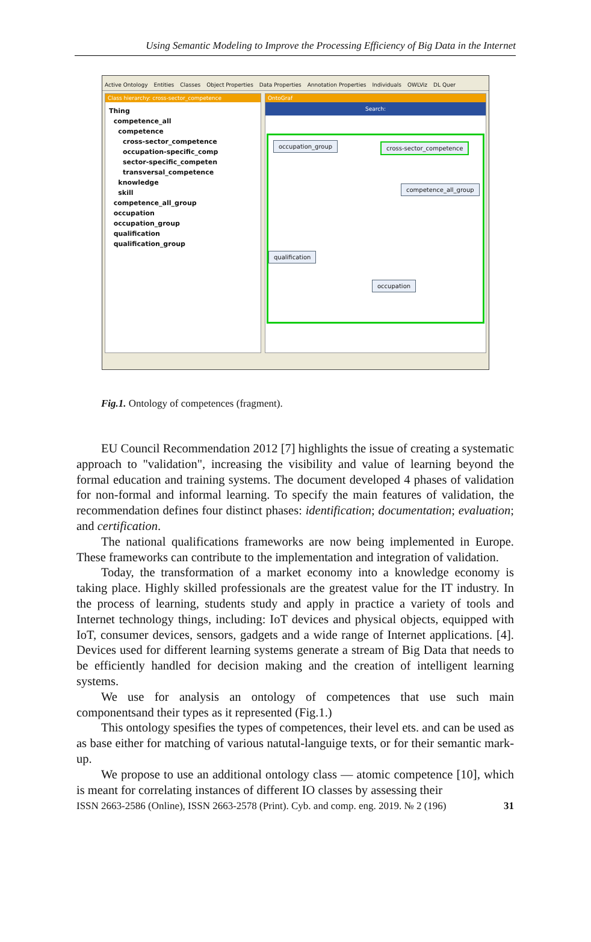Using Semantic Modeling to Improve the Processing Efficiency of Big Data in the Internet
Active Ontology Entities Classes Object Properties Data Properties Annotation Properties Individuals OWLViz DL Quer
Class hierarchy: cross-sector_competence
Thing
competence_all
competence
cross-sector_competence
occupation-specific_comp
sector-specific_competen
transversal_competence
knowledge
skill
competence_all_group
occupation
occupation_group
qualification
qualification_group
OntoGraf
Search:
occupation_group cross-sector_competence
competence_all_group
qualification
occupation
Fig.1. Ontology of competences (fragment).
EU Council Recommendation 2012 [7] highlights the issue of creating a systematic approach to "validation", increasing the visibility and value of learning beyond the formal education and training systems. The document developed 4 phases of validation for non-formal and informal learning. To specify the main features of validation, the recommendation defines four distinct phases: identification; documentation; evaluation; and certification.
The national qualifications frameworks are now being implemented in Europe. These frameworks can contribute to the implementation and integration of validation.
Today, the transformation of a market economy into a knowledge economy is taking place. Highly skilled professionals are the greatest value for the IT industry. In the process of learning, students study and apply in practice a variety of tools and Internet technology things, including: IoT devices and physical objects, equipped with IoT, consumer devices, sensors, gadgets and a wide range of Internet applications. [4]. Devices used for different learning systems generate a stream of Big Data that needs to be efficiently handled for decision making and the creation of intelligent learning systems.
We use for analysis an ontology of competences that use such main componentsand their types as it represented (Fig.1.)
This ontology spesifies the types of competences, their level ets. and can be used as as base either for matching of various natutal-languige texts, or for their semantic mark-up.
We propose to use an additional ontology class — atomic competence [10], which is meant for correlating instances of different IO classes by assessing their
ISSN 2663-2586 (Online), ISSN 2663-2578 (Print). Cyb. and comp. eng. 2019. № 2 (196) 31